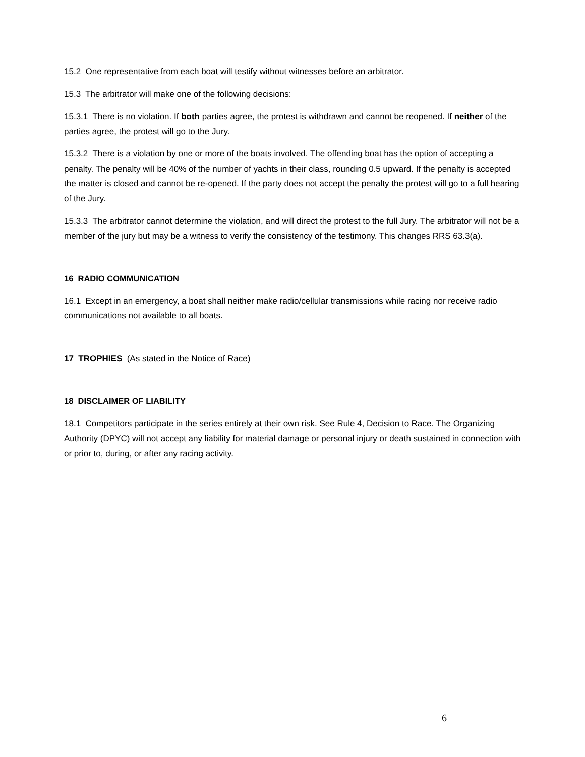15.2 One representative from each boat will testify without witnesses before an arbitrator.
15.3 The arbitrator will make one of the following decisions:
15.3.1 There is no violation. If both parties agree, the protest is withdrawn and cannot be reopened. If neither of the parties agree, the protest will go to the Jury.
15.3.2 There is a violation by one or more of the boats involved. The offending boat has the option of accepting a penalty. The penalty will be 40% of the number of yachts in their class, rounding 0.5 upward. If the penalty is accepted the matter is closed and cannot be re-opened. If the party does not accept the penalty the protest will go to a full hearing of the Jury.
15.3.3 The arbitrator cannot determine the violation, and will direct the protest to the full Jury. The arbitrator will not be a member of the jury but may be a witness to verify the consistency of the testimony. This changes RRS 63.3(a).
16 RADIO COMMUNICATION
16.1 Except in an emergency, a boat shall neither make radio/cellular transmissions while racing nor receive radio communications not available to all boats.
17 TROPHIES (As stated in the Notice of Race)
18 DISCLAIMER OF LIABILITY
18.1 Competitors participate in the series entirely at their own risk. See Rule 4, Decision to Race. The Organizing Authority (DPYC) will not accept any liability for material damage or personal injury or death sustained in connection with or prior to, during, or after any racing activity.
6